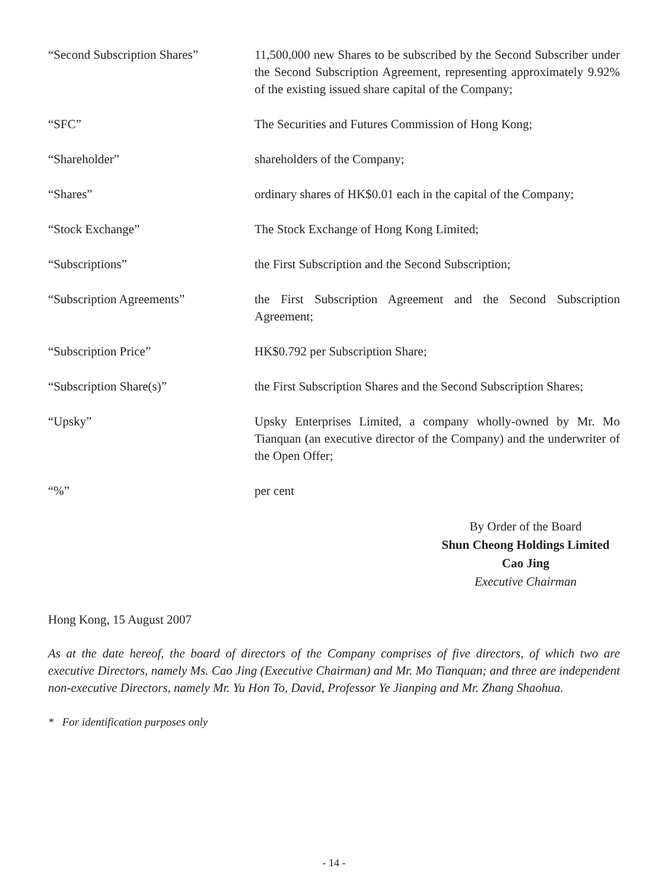“Second Subscription Shares”
11,500,000 new Shares to be subscribed by the Second Subscriber under the Second Subscription Agreement, representing approximately 9.92% of the existing issued share capital of the Company;
“SFC” The Securities and Futures Commission of Hong Kong;
“Shareholder” shareholders of the Company;
“Shares” ordinary shares of HK$0.01 each in the capital of the Company;
“Stock Exchange” The Stock Exchange of Hong Kong Limited;
“Subscriptions” the First Subscription and the Second Subscription;
“Subscription Agreements” the First Subscription Agreement and the Second Subscription Agreement;
“Subscription Price” HK$0.792 per Subscription Share;
“Subscription Share(s)” the First Subscription Shares and the Second Subscription Shares;
“Upsky” Upsky Enterprises Limited, a company wholly-owned by Mr. Mo Tianquan (an executive director of the Company) and the underwriter of the Open Offer;
“%” per cent
By Order of the Board
Shun Cheong Holdings Limited
Cao Jing
Executive Chairman
Hong Kong, 15 August 2007
As at the date hereof, the board of directors of the Company comprises of five directors, of which two are executive Directors, namely Ms. Cao Jing (Executive Chairman) and Mr. Mo Tianquan; and three are independent non-executive Directors, namely Mr. Yu Hon To, David, Professor Ye Jianping and Mr. Zhang Shaohua.
* For identification purposes only
- 14 -